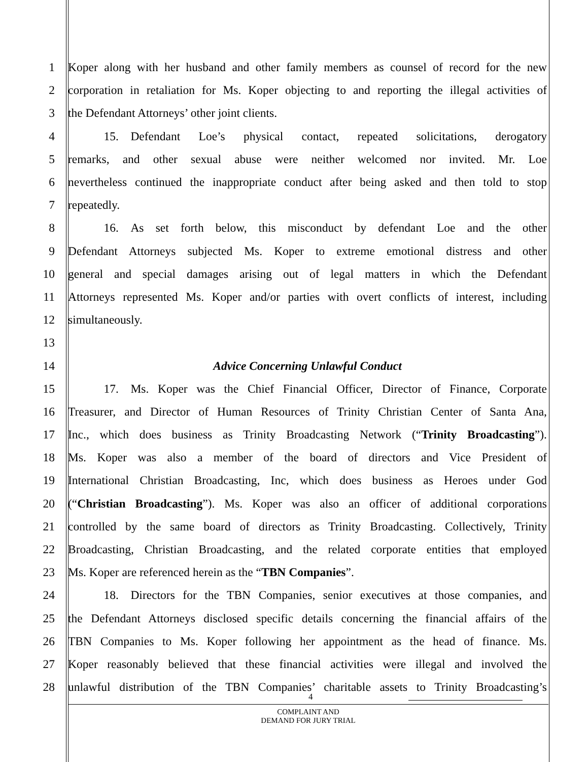1 Koper along with her husband and other family members as counsel of record for the new
2 corporation in retaliation for Ms. Koper objecting to and reporting the illegal activities of
3 the Defendant Attorneys’ other joint clients.
4   15. Defendant Loe’s physical contact, repeated solicitations, derogatory
5 remarks, and other sexual abuse were neither welcomed nor invited. Mr. Loe
6 nevertheless continued the inappropriate conduct after being asked and then told to stop
7 repeatedly.
8   16. As set forth below, this misconduct by defendant Loe and the other
9 Defendant Attorneys subjected Ms. Koper to extreme emotional distress and other
10 general and special damages arising out of legal matters in which the Defendant
11 Attorneys represented Ms. Koper and/or parties with overt conflicts of interest, including
12 simultaneously.
13
14 Advice Concerning Unlawful Conduct
15   17. Ms. Koper was the Chief Financial Officer, Director of Finance, Corporate
16 Treasurer, and Director of Human Resources of Trinity Christian Center of Santa Ana,
17 Inc., which does business as Trinity Broadcasting Network (“Trinity Broadcasting”).
18 Ms. Koper was also a member of the board of directors and Vice President of
19 International Christian Broadcasting, Inc, which does business as Heroes under God
20 (“Christian Broadcasting”). Ms. Koper was also an officer of additional corporations
21 controlled by the same board of directors as Trinity Broadcasting. Collectively, Trinity
22 Broadcasting, Christian Broadcasting, and the related corporate entities that employed
23 Ms. Koper are referenced herein as the “TBN Companies”.
24   18. Directors for the TBN Companies, senior executives at those companies, and
25 the Defendant Attorneys disclosed specific details concerning the financial affairs of the
26 TBN Companies to Ms. Koper following her appointment as the head of finance. Ms.
27 Koper reasonably believed that these financial activities were illegal and involved the
28 unlawful distribution of the TBN Companies’ charitable assets to Trinity Broadcasting’s
4
COMPLAINT AND
DEMAND FOR JURY TRIAL